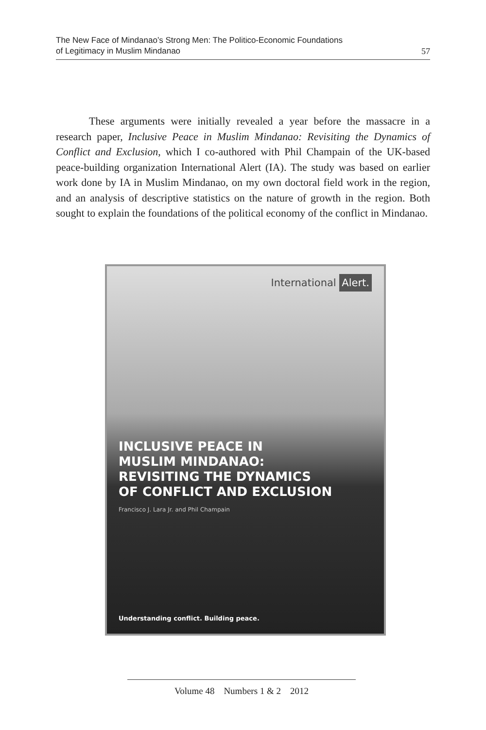The New Face of Mindanao’s Strong Men: The Politico-Economic Foundations
of Legitimacy in Muslim Mindanao
57
These arguments were initially revealed a year before the massacre in a research paper, Inclusive Peace in Muslim Mindanao: Revisiting the Dynamics of Conflict and Exclusion, which I co-authored with Phil Champain of the UK-based peace-building organization International Alert (IA). The study was based on earlier work done by IA in Muslim Mindanao, on my own doctoral field work in the region, and an analysis of descriptive statistics on the nature of growth in the region. Both sought to explain the foundations of the political economy of the conflict in Mindanao.
International Alert.
INCLUSIVE PEACE IN
MUSLIM MINDANAO:
REVISITING THE DYNAMICS
OF CONFLICT AND EXCLUSION
Francisco J. Lara Jr. and Phil Champain
Understanding conflict. Building peace.
Volume 48 Numbers 1 & 2 2012